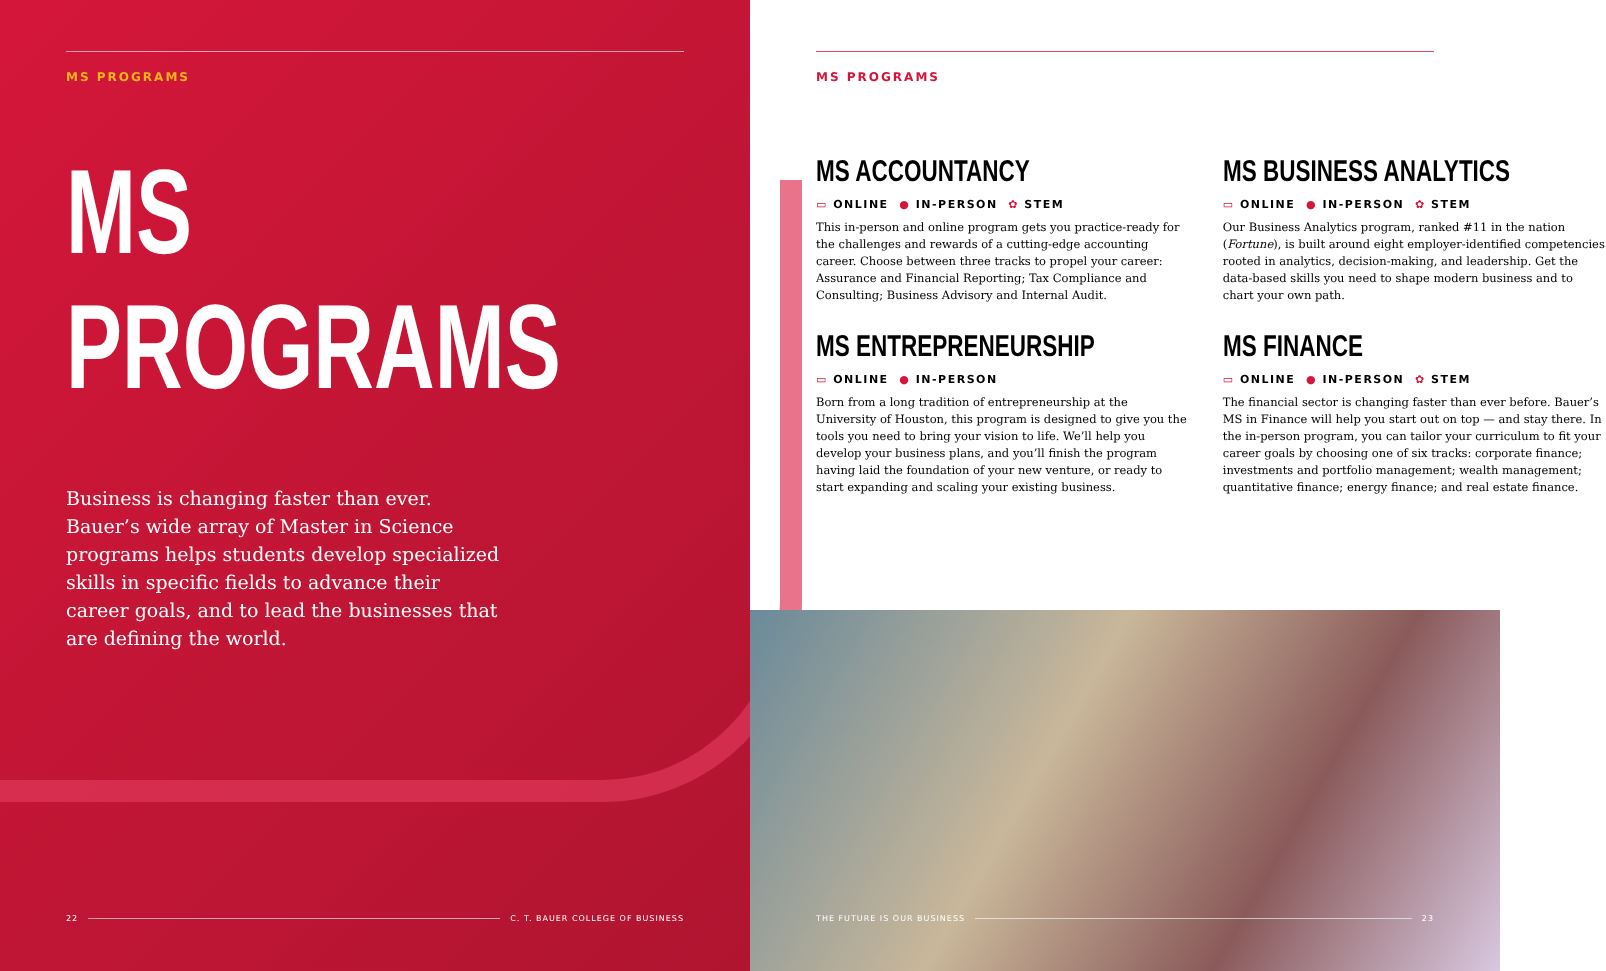MS PROGRAMS
MS
PROGRAMS
Business is changing faster than ever. Bauer’s wide array of Master in Science programs helps students develop specialized skills in specific fields to advance their career goals, and to lead the businesses that are defining the world.
22 C. T. BAUER COLLEGE OF BUSINESS
MS PROGRAMS
MS ACCOUNTANCY
▭ ONLINE ● IN-PERSON ✿ STEM
This in-person and online program gets you practice-ready for the challenges and rewards of a cutting-edge accounting career. Choose between three tracks to propel your career: Assurance and Financial Reporting; Tax Compliance and Consulting; Business Advisory and Internal Audit.
MS BUSINESS ANALYTICS
▭ ONLINE ● IN-PERSON ✿ STEM
Our Business Analytics program, ranked #11 in the nation (Fortune), is built around eight employer-identified competencies rooted in analytics, decision-making, and leadership. Get the data-based skills you need to shape modern business and to chart your own path.
MS ENTREPRENEURSHIP
▭ ONLINE ● IN-PERSON
Born from a long tradition of entrepreneurship at the University of Houston, this program is designed to give you the tools you need to bring your vision to life. We’ll help you develop your business plans, and you’ll finish the program having laid the foundation of your new venture, or ready to start expanding and scaling your existing business.
MS FINANCE
▭ ONLINE ● IN-PERSON ✿ STEM
The financial sector is changing faster than ever before. Bauer’s MS in Finance will help you start out on top — and stay there. In the in-person program, you can tailor your curriculum to fit your career goals by choosing one of six tracks: corporate finance; investments and portfolio management; wealth management; quantitative finance; energy finance; and real estate finance.
THE FUTURE IS OUR BUSINESS 23